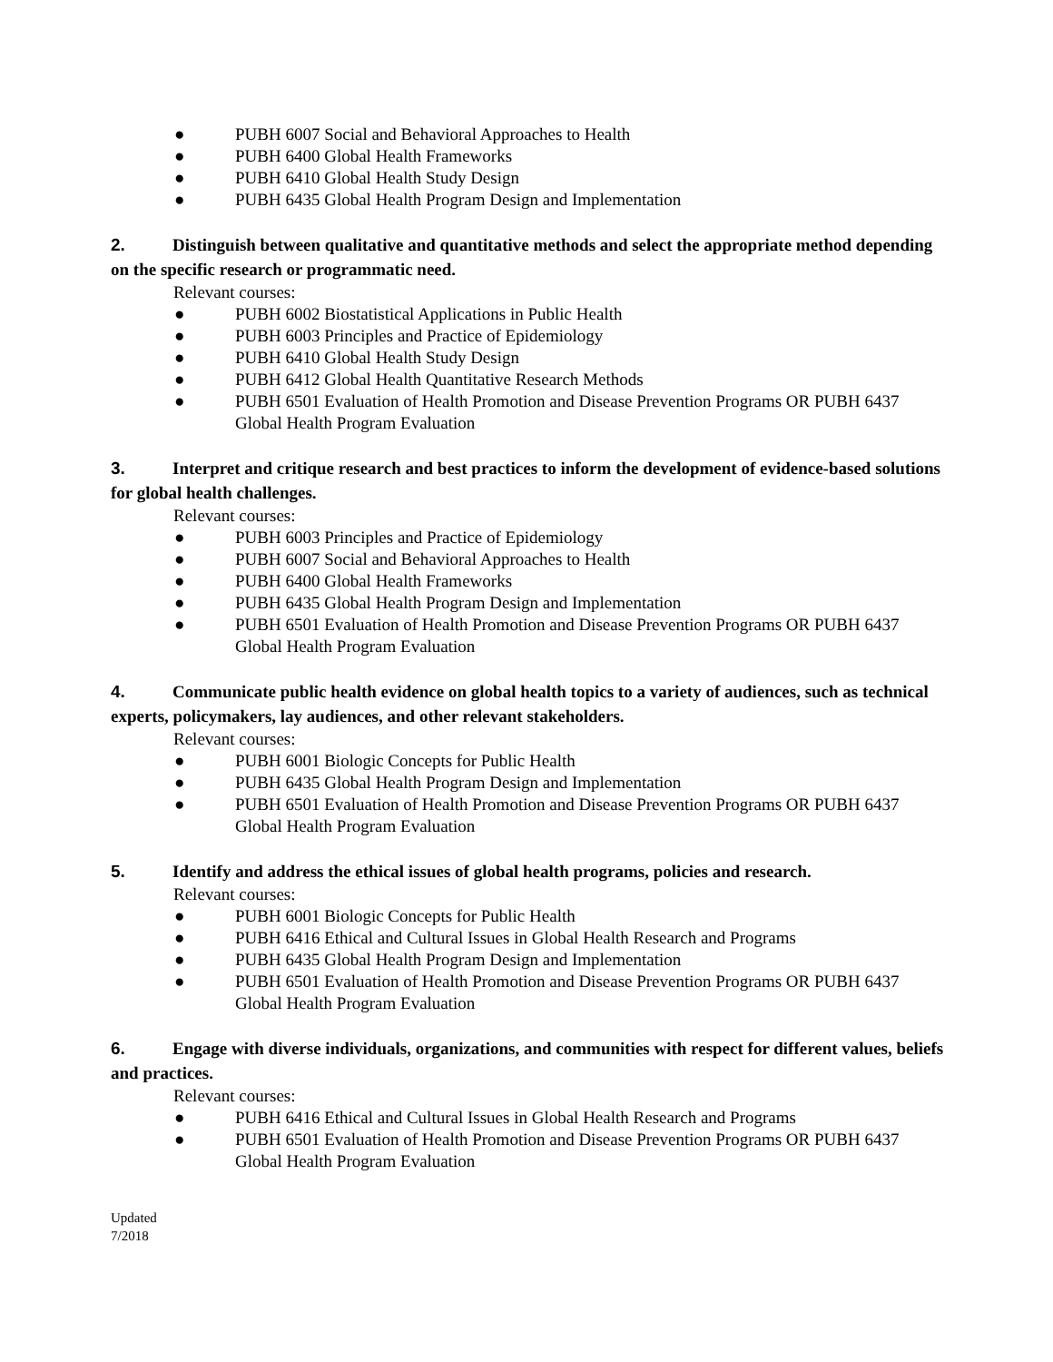● PUBH 6007 Social and Behavioral Approaches to Health
● PUBH 6400 Global Health Frameworks
● PUBH 6410 Global Health Study Design
● PUBH 6435 Global Health Program Design and Implementation
2. Distinguish between qualitative and quantitative methods and select the appropriate method depending on the specific research or programmatic need.
Relevant courses:
● PUBH 6002 Biostatistical Applications in Public Health
● PUBH 6003 Principles and Practice of Epidemiology
● PUBH 6410 Global Health Study Design
● PUBH 6412 Global Health Quantitative Research Methods
● PUBH 6501 Evaluation of Health Promotion and Disease Prevention Programs OR PUBH 6437 Global Health Program Evaluation
3. Interpret and critique research and best practices to inform the development of evidence-based solutions for global health challenges.
Relevant courses:
● PUBH 6003 Principles and Practice of Epidemiology
● PUBH 6007 Social and Behavioral Approaches to Health
● PUBH 6400 Global Health Frameworks
● PUBH 6435 Global Health Program Design and Implementation
● PUBH 6501 Evaluation of Health Promotion and Disease Prevention Programs OR PUBH 6437 Global Health Program Evaluation
4. Communicate public health evidence on global health topics to a variety of audiences, such as technical experts, policymakers, lay audiences, and other relevant stakeholders.
Relevant courses:
● PUBH 6001 Biologic Concepts for Public Health
● PUBH 6435 Global Health Program Design and Implementation
● PUBH 6501 Evaluation of Health Promotion and Disease Prevention Programs OR PUBH 6437 Global Health Program Evaluation
5. Identify and address the ethical issues of global health programs, policies and research.
Relevant courses:
● PUBH 6001 Biologic Concepts for Public Health
● PUBH 6416 Ethical and Cultural Issues in Global Health Research and Programs
● PUBH 6435 Global Health Program Design and Implementation
● PUBH 6501 Evaluation of Health Promotion and Disease Prevention Programs OR PUBH 6437 Global Health Program Evaluation
6. Engage with diverse individuals, organizations, and communities with respect for different values, beliefs and practices.
Relevant courses:
● PUBH 6416 Ethical and Cultural Issues in Global Health Research and Programs
● PUBH 6501 Evaluation of Health Promotion and Disease Prevention Programs OR PUBH 6437 Global Health Program Evaluation
Updated
7/2018